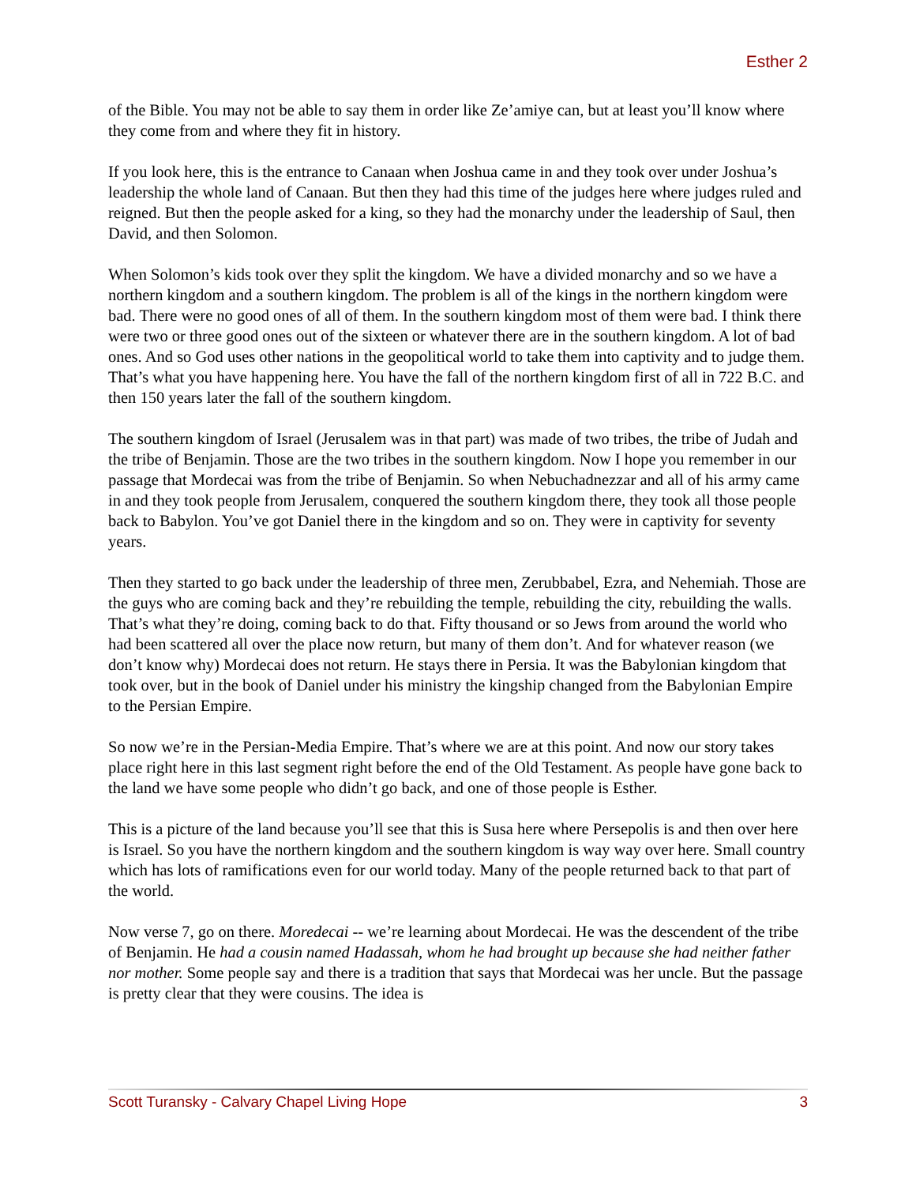Esther 2
of the Bible. You may not be able to say them in order like Ze’amiye can, but at least you’ll know where they come from and where they fit in history.
If you look here, this is the entrance to Canaan when Joshua came in and they took over under Joshua’s leadership the whole land of Canaan. But then they had this time of the judges here where judges ruled and reigned. But then the people asked for a king, so they had the monarchy under the leadership of Saul, then David, and then Solomon.
When Solomon’s kids took over they split the kingdom. We have a divided monarchy and so we have a northern kingdom and a southern kingdom. The problem is all of the kings in the northern kingdom were bad. There were no good ones of all of them. In the southern kingdom most of them were bad. I think there were two or three good ones out of the sixteen or whatever there are in the southern kingdom. A lot of bad ones. And so God uses other nations in the geopolitical world to take them into captivity and to judge them. That’s what you have happening here. You have the fall of the northern kingdom first of all in 722 B.C. and then 150 years later the fall of the southern kingdom.
The southern kingdom of Israel (Jerusalem was in that part) was made of two tribes, the tribe of Judah and the tribe of Benjamin. Those are the two tribes in the southern kingdom. Now I hope you remember in our passage that Mordecai was from the tribe of Benjamin. So when Nebuchadnezzar and all of his army came in and they took people from Jerusalem, conquered the southern kingdom there, they took all those people back to Babylon. You’ve got Daniel there in the kingdom and so on. They were in captivity for seventy years.
Then they started to go back under the leadership of three men, Zerubbabel, Ezra, and Nehemiah. Those are the guys who are coming back and they’re rebuilding the temple, rebuilding the city, rebuilding the walls. That’s what they’re doing, coming back to do that. Fifty thousand or so Jews from around the world who had been scattered all over the place now return, but many of them don’t. And for whatever reason (we don’t know why) Mordecai does not return. He stays there in Persia. It was the Babylonian kingdom that took over, but in the book of Daniel under his ministry the kingship changed from the Babylonian Empire to the Persian Empire.
So now we’re in the Persian-Media Empire. That’s where we are at this point. And now our story takes place right here in this last segment right before the end of the Old Testament. As people have gone back to the land we have some people who didn’t go back, and one of those people is Esther.
This is a picture of the land because you’ll see that this is Susa here where Persepolis is and then over here is Israel. So you have the northern kingdom and the southern kingdom is way way over here. Small country which has lots of ramifications even for our world today. Many of the people returned back to that part of the world.
Now verse 7, go on there. Moredecai -- we’re learning about Mordecai. He was the descendent of the tribe of Benjamin. He had a cousin named Hadassah, whom he had brought up because she had neither father nor mother. Some people say and there is a tradition that says that Mordecai was her uncle. But the passage is pretty clear that they were cousins. The idea is
Scott Turansky - Calvary Chapel Living Hope 3